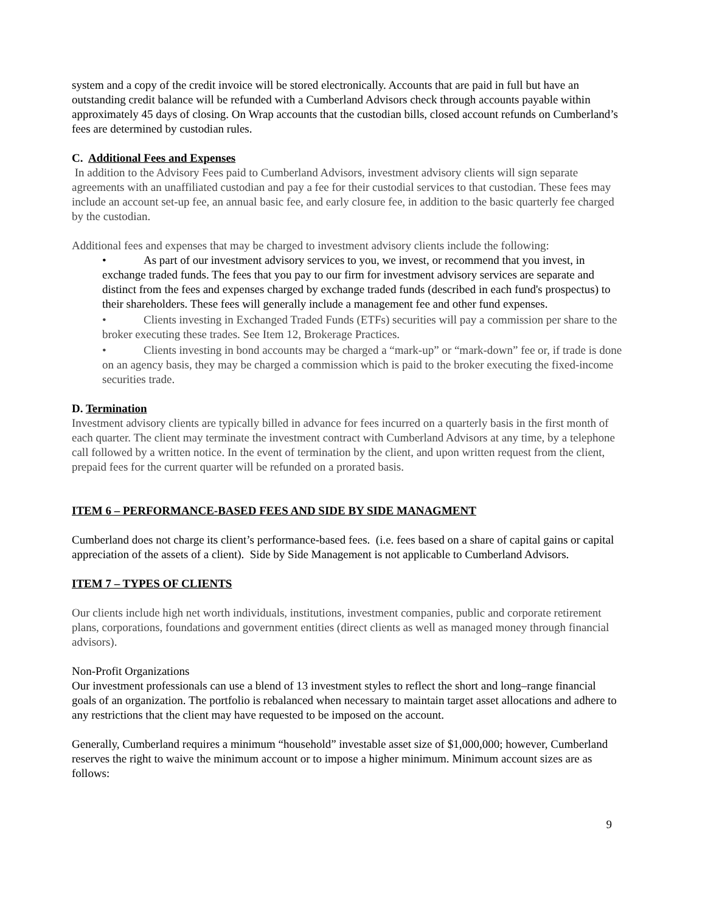system and a copy of the credit invoice will be stored electronically. Accounts that are paid in full but have an outstanding credit balance will be refunded with a Cumberland Advisors check through accounts payable within approximately 45 days of closing. On Wrap accounts that the custodian bills, closed account refunds on Cumberland’s fees are determined by custodian rules.
C. Additional Fees and Expenses
In addition to the Advisory Fees paid to Cumberland Advisors, investment advisory clients will sign separate agreements with an unaffiliated custodian and pay a fee for their custodial services to that custodian. These fees may include an account set-up fee, an annual basic fee, and early closure fee, in addition to the basic quarterly fee charged by the custodian.
Additional fees and expenses that may be charged to investment advisory clients include the following:
• As part of our investment advisory services to you, we invest, or recommend that you invest, in exchange traded funds. The fees that you pay to our firm for investment advisory services are separate and distinct from the fees and expenses charged by exchange traded funds (described in each fund's prospectus) to their shareholders. These fees will generally include a management fee and other fund expenses.
• Clients investing in Exchanged Traded Funds (ETFs) securities will pay a commission per share to the broker executing these trades. See Item 12, Brokerage Practices.
• Clients investing in bond accounts may be charged a “mark-up” or “mark-down” fee or, if trade is done on an agency basis, they may be charged a commission which is paid to the broker executing the fixed-income securities trade.
D. Termination
Investment advisory clients are typically billed in advance for fees incurred on a quarterly basis in the first month of each quarter. The client may terminate the investment contract with Cumberland Advisors at any time, by a telephone call followed by a written notice. In the event of termination by the client, and upon written request from the client, prepaid fees for the current quarter will be refunded on a prorated basis.
ITEM 6 – PERFORMANCE-BASED FEES AND SIDE BY SIDE MANAGMENT
Cumberland does not charge its client’s performance-based fees. (i.e. fees based on a share of capital gains or capital appreciation of the assets of a client). Side by Side Management is not applicable to Cumberland Advisors.
ITEM 7 – TYPES OF CLIENTS
Our clients include high net worth individuals, institutions, investment companies, public and corporate retirement plans, corporations, foundations and government entities (direct clients as well as managed money through financial advisors).
Non-Profit Organizations
Our investment professionals can use a blend of 13 investment styles to reflect the short and long–range financial goals of an organization. The portfolio is rebalanced when necessary to maintain target asset allocations and adhere to any restrictions that the client may have requested to be imposed on the account.
Generally, Cumberland requires a minimum “household” investable asset size of $1,000,000; however, Cumberland reserves the right to waive the minimum account or to impose a higher minimum. Minimum account sizes are as follows:
9